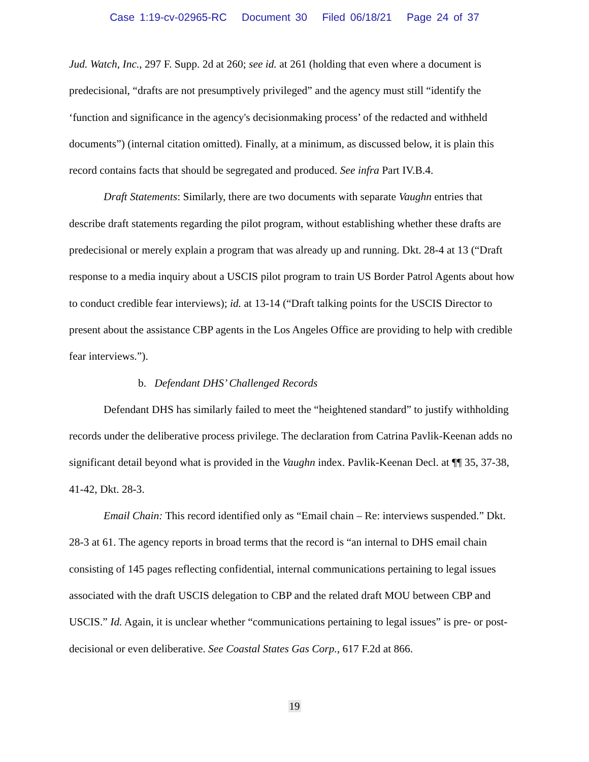Case 1:19-cv-02965-RC Document 30 Filed 06/18/21 Page 24 of 37
Jud. Watch, Inc., 297 F. Supp. 2d at 260; see id. at 261 (holding that even where a document is predecisional, “drafts are not presumptively privileged” and the agency must still “identify the ‘function and significance in the agency's decisionmaking process’ of the redacted and withheld documents”) (internal citation omitted). Finally, at a minimum, as discussed below, it is plain this record contains facts that should be segregated and produced. See infra Part IV.B.4.
Draft Statements: Similarly, there are two documents with separate Vaughn entries that describe draft statements regarding the pilot program, without establishing whether these drafts are predecisional or merely explain a program that was already up and running. Dkt. 28-4 at 13 (“Draft response to a media inquiry about a USCIS pilot program to train US Border Patrol Agents about how to conduct credible fear interviews); id. at 13-14 (“Draft talking points for the USCIS Director to present about the assistance CBP agents in the Los Angeles Office are providing to help with credible fear interviews.”).
b. Defendant DHS’ Challenged Records
Defendant DHS has similarly failed to meet the “heightened standard” to justify withholding records under the deliberative process privilege. The declaration from Catrina Pavlik-Keenan adds no significant detail beyond what is provided in the Vaughn index. Pavlik-Keenan Decl. at ¶¶ 35, 37-38, 41-42, Dkt. 28-3.
Email Chain: This record identified only as “Email chain – Re: interviews suspended.” Dkt. 28-3 at 61. The agency reports in broad terms that the record is “an internal to DHS email chain consisting of 145 pages reflecting confidential, internal communications pertaining to legal issues associated with the draft USCIS delegation to CBP and the related draft MOU between CBP and USCIS.” Id. Again, it is unclear whether “communications pertaining to legal issues” is pre- or post- decisional or even deliberative. See Coastal States Gas Corp., 617 F.2d at 866.
19